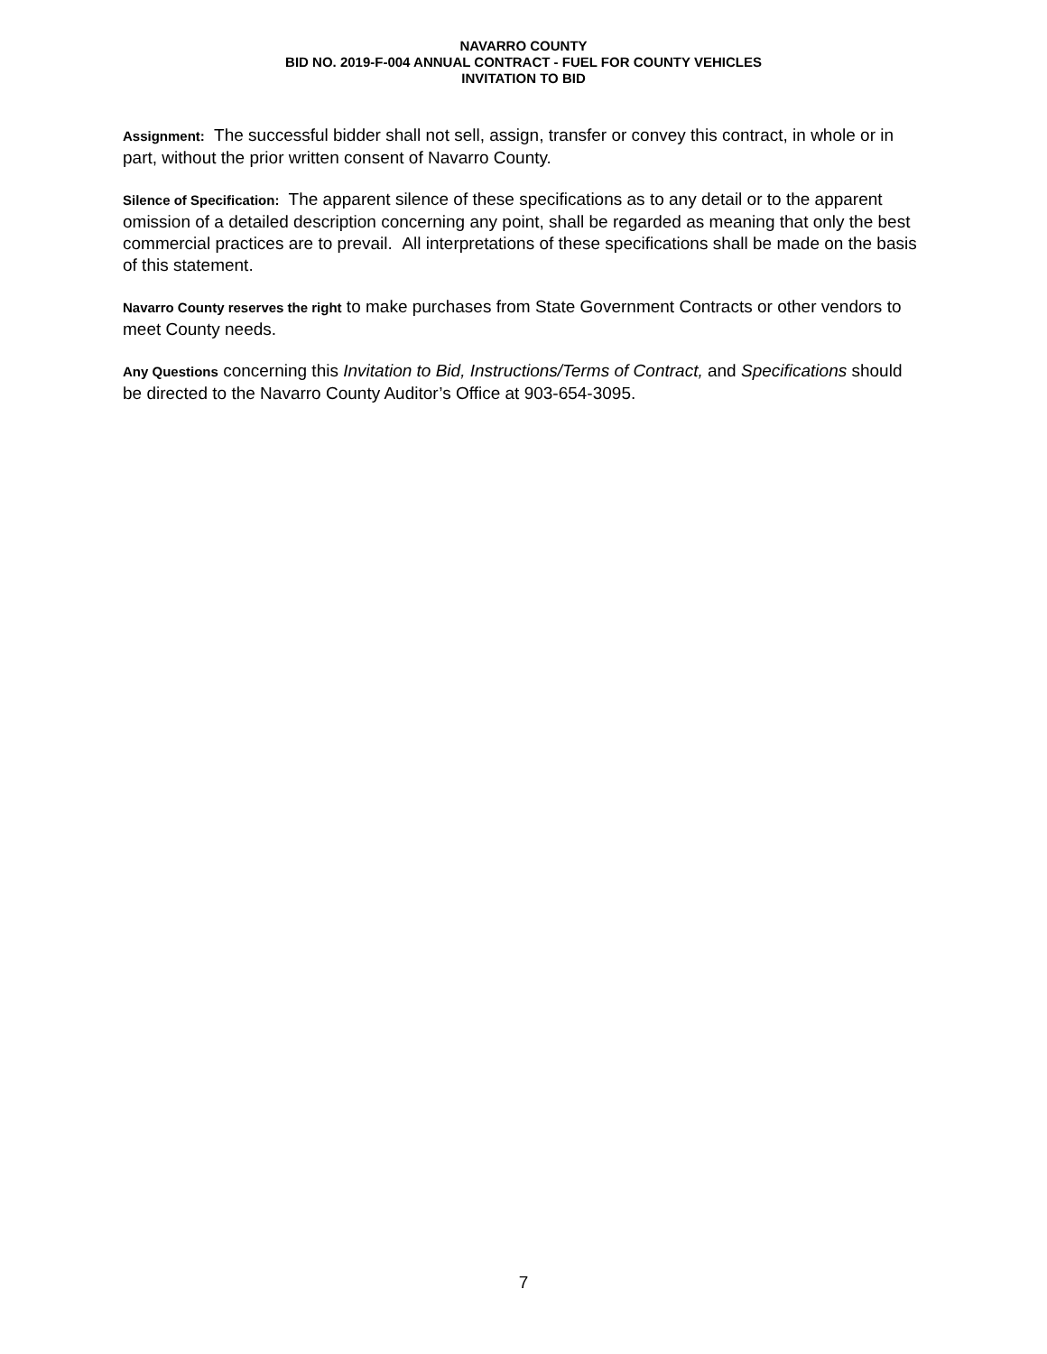NAVARRO COUNTY
BID NO. 2019-F-004 ANNUAL CONTRACT - FUEL FOR COUNTY VEHICLES
INVITATION TO BID
Assignment: The successful bidder shall not sell, assign, transfer or convey this contract, in whole or in part, without the prior written consent of Navarro County.
Silence of Specification: The apparent silence of these specifications as to any detail or to the apparent omission of a detailed description concerning any point, shall be regarded as meaning that only the best commercial practices are to prevail. All interpretations of these specifications shall be made on the basis of this statement.
Navarro County reserves the right to make purchases from State Government Contracts or other vendors to meet County needs.
Any Questions concerning this Invitation to Bid, Instructions/Terms of Contract, and Specifications should be directed to the Navarro County Auditor’s Office at 903-654-3095.
7